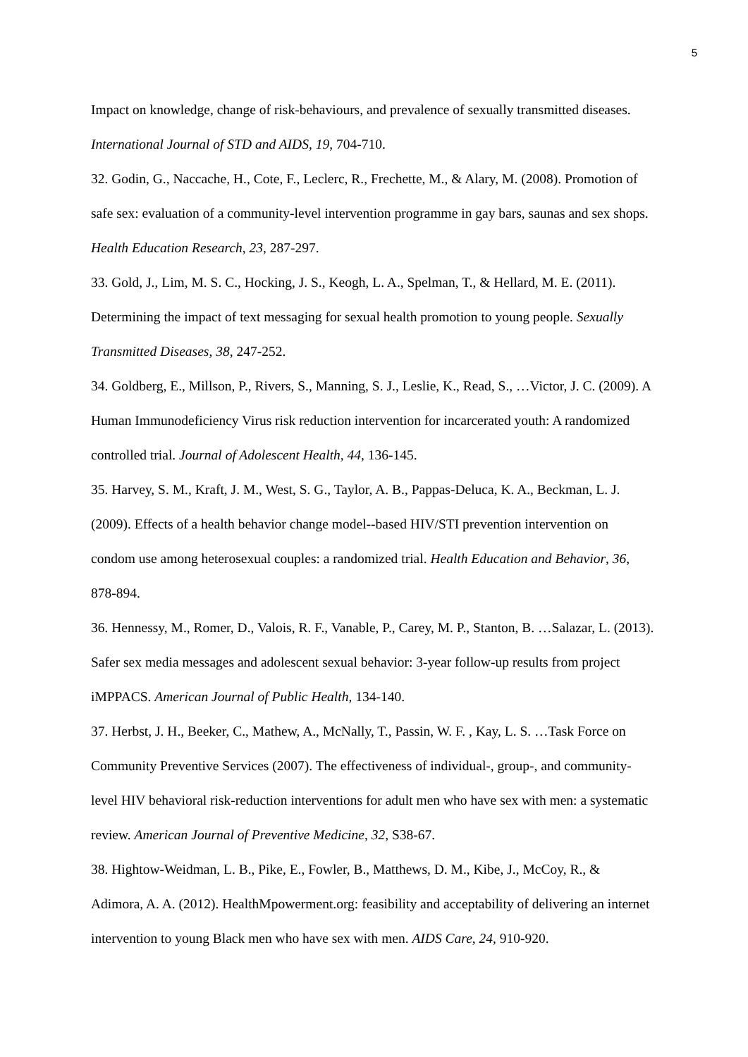5
Impact on knowledge, change of risk-behaviours, and prevalence of sexually transmitted diseases. International Journal of STD and AIDS, 19, 704-710.
32. Godin, G., Naccache, H., Cote, F., Leclerc, R., Frechette, M., & Alary, M. (2008). Promotion of safe sex: evaluation of a community-level intervention programme in gay bars, saunas and sex shops. Health Education Research, 23, 287-297.
33. Gold, J., Lim, M. S. C., Hocking, J. S., Keogh, L. A., Spelman, T., & Hellard, M. E. (2011). Determining the impact of text messaging for sexual health promotion to young people. Sexually Transmitted Diseases, 38, 247-252.
34. Goldberg, E., Millson, P., Rivers, S., Manning, S. J., Leslie, K., Read, S., …Victor, J. C. (2009). A Human Immunodeficiency Virus risk reduction intervention for incarcerated youth: A randomized controlled trial. Journal of Adolescent Health, 44, 136-145.
35. Harvey, S. M., Kraft, J. M., West, S. G., Taylor, A. B., Pappas-Deluca, K. A., Beckman, L. J. (2009). Effects of a health behavior change model--based HIV/STI prevention intervention on condom use among heterosexual couples: a randomized trial. Health Education and Behavior, 36, 878-894.
36. Hennessy, M., Romer, D., Valois, R. F., Vanable, P., Carey, M. P., Stanton, B. …Salazar, L. (2013). Safer sex media messages and adolescent sexual behavior: 3-year follow-up results from project iMPPACS. American Journal of Public Health, 134-140.
37. Herbst, J. H., Beeker, C., Mathew, A., McNally, T., Passin, W. F. , Kay, L. S. …Task Force on Community Preventive Services (2007). The effectiveness of individual-, group-, and community-level HIV behavioral risk-reduction interventions for adult men who have sex with men: a systematic review. American Journal of Preventive Medicine, 32, S38-67.
38. Hightow-Weidman, L. B., Pike, E., Fowler, B., Matthews, D. M., Kibe, J., McCoy, R., & Adimora, A. A. (2012). HealthMpowerment.org: feasibility and acceptability of delivering an internet intervention to young Black men who have sex with men. AIDS Care, 24, 910-920.